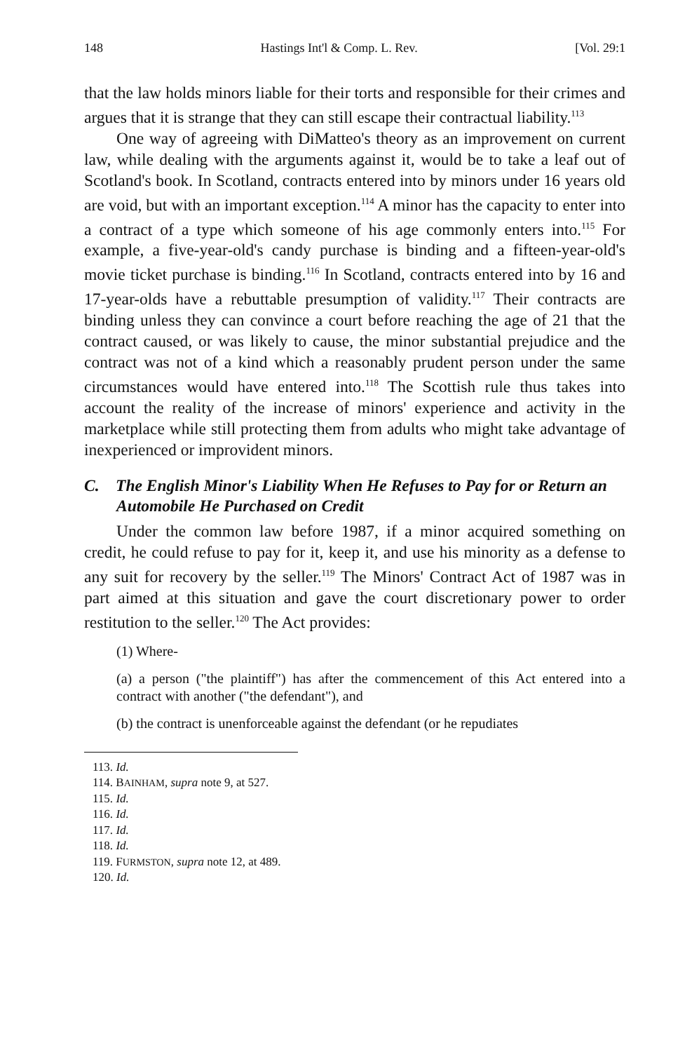148 Hastings Int'l & Comp. L. Rev. [Vol. 29:1
that the law holds minors liable for their torts and responsible for their crimes and argues that it is strange that they can still escape their contractual liability.<sup>113</sup>
One way of agreeing with DiMatteo's theory as an improvement on current law, while dealing with the arguments against it, would be to take a leaf out of Scotland's book. In Scotland, contracts entered into by minors under 16 years old are void, but with an important exception.<sup>114</sup> A minor has the capacity to enter into a contract of a type which someone of his age commonly enters into.<sup>115</sup> For example, a five-year-old's candy purchase is binding and a fifteen-year-old's movie ticket purchase is binding.<sup>116</sup> In Scotland, contracts entered into by 16 and 17-year-olds have a rebuttable presumption of validity.<sup>117</sup> Their contracts are binding unless they can convince a court before reaching the age of 21 that the contract caused, or was likely to cause, the minor substantial prejudice and the contract was not of a kind which a reasonably prudent person under the same circumstances would have entered into.<sup>118</sup> The Scottish rule thus takes into account the reality of the increase of minors' experience and activity in the marketplace while still protecting them from adults who might take advantage of inexperienced or improvident minors.
C. The English Minor's Liability When He Refuses to Pay for or Return an Automobile He Purchased on Credit
Under the common law before 1987, if a minor acquired something on credit, he could refuse to pay for it, keep it, and use his minority as a defense to any suit for recovery by the seller.<sup>119</sup> The Minors' Contract Act of 1987 was in part aimed at this situation and gave the court discretionary power to order restitution to the seller.<sup>120</sup> The Act provides:
(1) Where-
(a) a person ("the plaintiff") has after the commencement of this Act entered into a contract with another ("the defendant"), and
(b) the contract is unenforceable against the defendant (or he repudiates
113. Id.
114. BAINHAM, supra note 9, at 527.
115. Id.
116. Id.
117. Id.
118. Id.
119. FURMSTON, supra note 12, at 489.
120. Id.